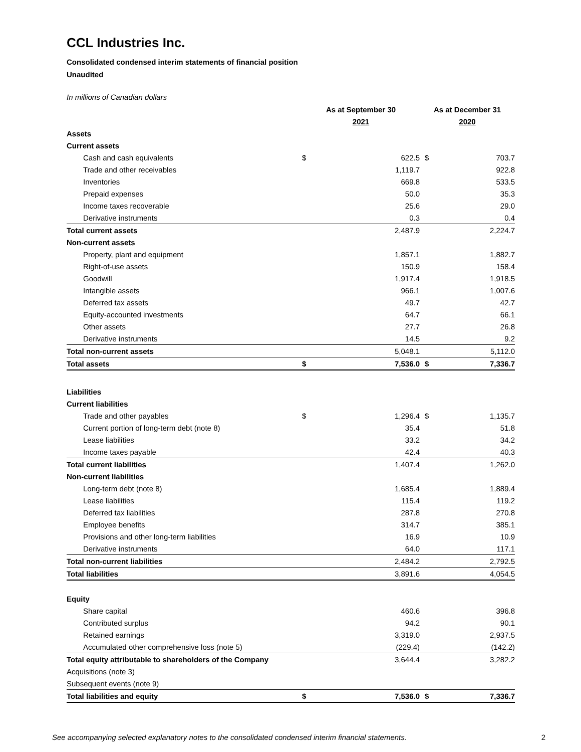CCL Industries Inc.
Consolidated condensed interim statements of financial position
Unaudited
In millions of Canadian dollars
| | As at September 30 | | As at December 31 | |
| --- | --- | --- | --- | --- |
| | 2021 | | 2020 | |
| Assets | | | | |
| Current assets | | | | |
| Cash and cash equivalents | $ | 622.5 | $ | 703.7 |
| Trade and other receivables | | 1,119.7 | | 922.8 |
| Inventories | | 669.8 | | 533.5 |
| Prepaid expenses | | 50.0 | | 35.3 |
| Income taxes recoverable | | 25.6 | | 29.0 |
| Derivative instruments | | 0.3 | | 0.4 |
| Total current assets | | 2,487.9 | | 2,224.7 |
| Non-current assets | | | | |
| Property, plant and equipment | | 1,857.1 | | 1,882.7 |
| Right-of-use assets | | 150.9 | | 158.4 |
| Goodwill | | 1,917.4 | | 1,918.5 |
| Intangible assets | | 966.1 | | 1,007.6 |
| Deferred tax assets | | 49.7 | | 42.7 |
| Equity-accounted investments | | 64.7 | | 66.1 |
| Other assets | | 27.7 | | 26.8 |
| Derivative instruments | | 14.5 | | 9.2 |
| Total non-current assets | | 5,048.1 | | 5,112.0 |
| Total assets | $ | 7,536.0 | $ | 7,336.7 |
| Liabilities | | | | |
| Current liabilities | | | | |
| Trade and other payables | $ | 1,296.4 | $ | 1,135.7 |
| Current portion of long-term debt (note 8) | | 35.4 | | 51.8 |
| Lease liabilities | | 33.2 | | 34.2 |
| Income taxes payable | | 42.4 | | 40.3 |
| Total current liabilities | | 1,407.4 | | 1,262.0 |
| Non-current liabilities | | | | |
| Long-term debt (note 8) | | 1,685.4 | | 1,889.4 |
| Lease liabilities | | 115.4 | | 119.2 |
| Deferred tax liabilities | | 287.8 | | 270.8 |
| Employee benefits | | 314.7 | | 385.1 |
| Provisions and other long-term liabilities | | 16.9 | | 10.9 |
| Derivative instruments | | 64.0 | | 117.1 |
| Total non-current liabilities | | 2,484.2 | | 2,792.5 |
| Total liabilities | | 3,891.6 | | 4,054.5 |
| Equity | | | | |
| Share capital | | 460.6 | | 396.8 |
| Contributed surplus | | 94.2 | | 90.1 |
| Retained earnings | | 3,319.0 | | 2,937.5 |
| Accumulated other comprehensive loss (note 5) | | (229.4) | | (142.2) |
| Total equity attributable to shareholders of the Company | | 3,644.4 | | 3,282.2 |
| Acquisitions (note 3) | | | | |
| Subsequent events (note 9) | | | | |
| Total liabilities and equity | $ | 7,536.0 | $ | 7,336.7 |
See accompanying selected explanatory notes to the consolidated condensed interim financial statements. 2